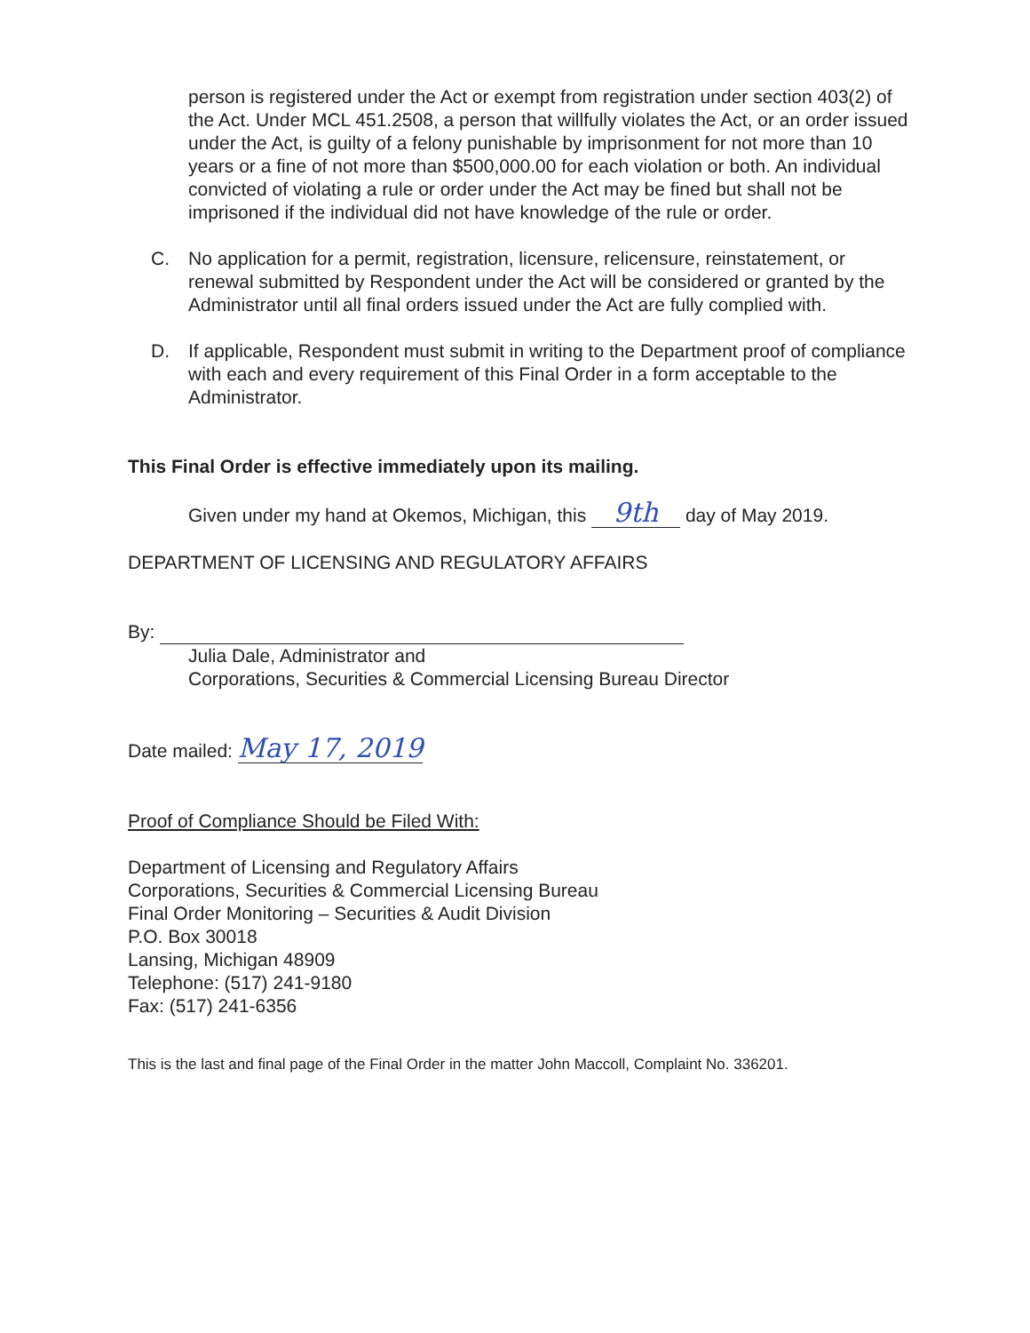person is registered under the Act or exempt from registration under section 403(2) of the Act. Under MCL 451.2508, a person that willfully violates the Act, or an order issued under the Act, is guilty of a felony punishable by imprisonment for not more than 10 years or a fine of not more than $500,000.00 for each violation or both. An individual convicted of violating a rule or order under the Act may be fined but shall not be imprisoned if the individual did not have knowledge of the rule or order.
C. No application for a permit, registration, licensure, relicensure, reinstatement, or renewal submitted by Respondent under the Act will be considered or granted by the Administrator until all final orders issued under the Act are fully complied with.
D. If applicable, Respondent must submit in writing to the Department proof of compliance with each and every requirement of this Final Order in a form acceptable to the Administrator.
This Final Order is effective immediately upon its mailing.
Given under my hand at Okemos, Michigan, this 9th day of May 2019.
DEPARTMENT OF LICENSING AND REGULATORY AFFAIRS
By:
Julia Dale, Administrator and
Corporations, Securities & Commercial Licensing Bureau Director
Date mailed: May 17, 2019
Proof of Compliance Should be Filed With:
Department of Licensing and Regulatory Affairs
Corporations, Securities & Commercial Licensing Bureau
Final Order Monitoring – Securities & Audit Division
P.O. Box 30018
Lansing, Michigan 48909
Telephone: (517) 241-9180
Fax: (517) 241-6356
This is the last and final page of the Final Order in the matter John Maccoll, Complaint No. 336201.